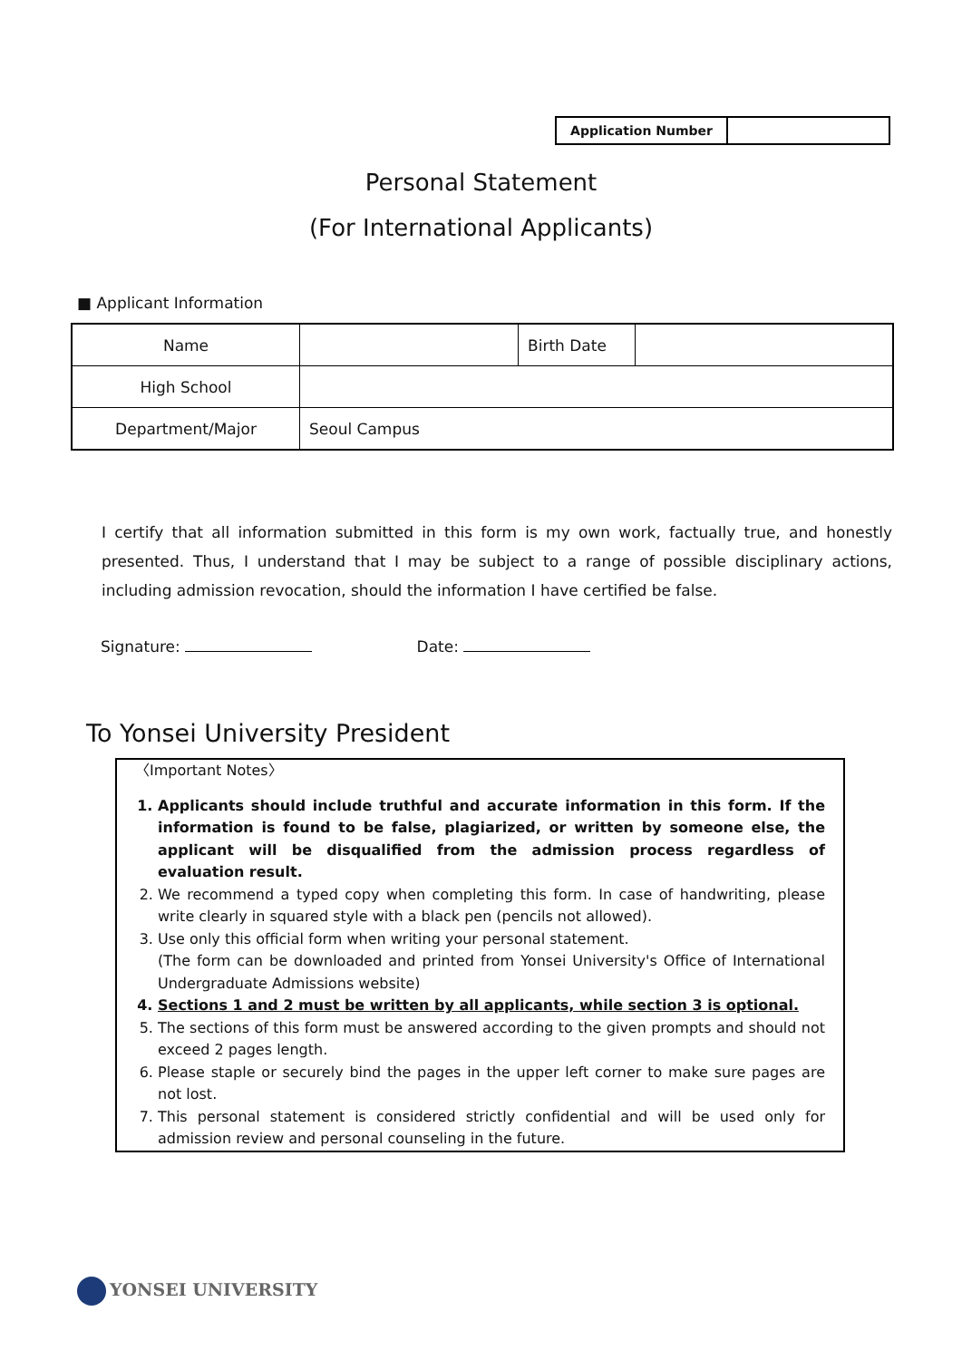| Application Number | |
Personal Statement
(For International Applicants)
■ Applicant Information
| Name | | Birth Date | |
| High School | | | |
| Department/Major | Seoul Campus | | |
I certify that all information submitted in this form is my own work, factually true, and honestly presented. Thus, I understand that I may be subject to a range of possible disciplinary actions, including admission revocation, should the information I have certified be false.
Signature: Date:
To Yonsei University President
〈Important Notes〉
1. Applicants should include truthful and accurate information in this form. If the information is found to be false, plagiarized, or written by someone else, the applicant will be disqualified from the admission process regardless of evaluation result.
2. We recommend a typed copy when completing this form. In case of handwriting, please write clearly in squared style with a black pen (pencils not allowed).
3. Use only this official form when writing your personal statement.
(The form can be downloaded and printed from Yonsei University's Office of International Undergraduate Admissions website)
4. Sections 1 and 2 must be written by all applicants, while section 3 is optional.
5. The sections of this form must be answered according to the given prompts and should not exceed 2 pages length.
6. Please staple or securely bind the pages in the upper left corner to make sure pages are not lost.
7. This personal statement is considered strictly confidential and will be used only for admission review and personal counseling in the future.
YONSEI UNIVERSITY